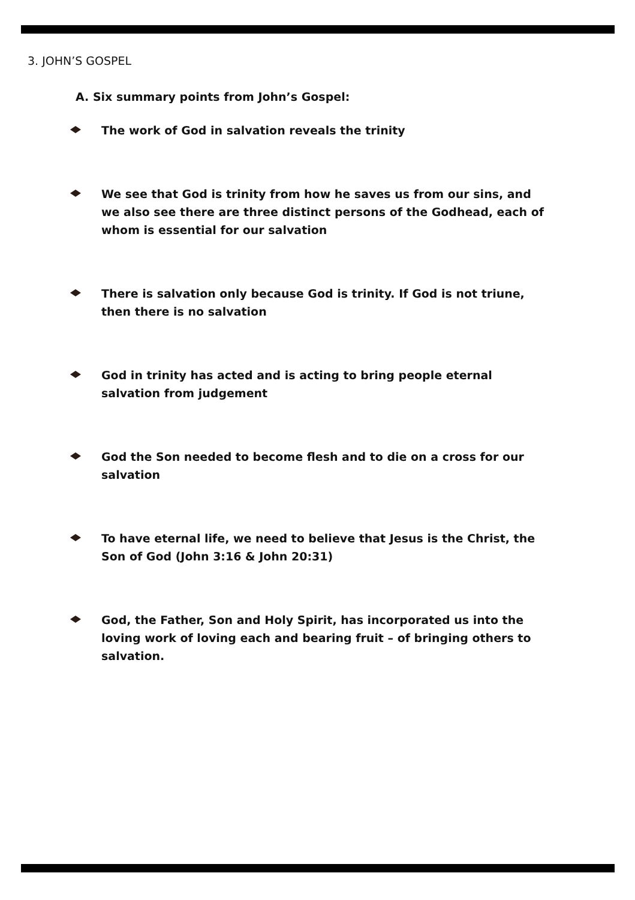3. JOHN’S GOSPEL
A. Six summary points from John’s Gospel:
The work of God in salvation reveals the trinity
We see that God is trinity from how he saves us from our sins, and we also see there are three distinct persons of the Godhead, each of whom is essential for our salvation
There is salvation only because God is trinity. If God is not triune, then there is no salvation
God in trinity has acted and is acting to bring people eternal salvation from judgement
God the Son needed to become flesh and to die on a cross for our salvation
To have eternal life, we need to believe that Jesus is the Christ, the Son of God (John 3:16 & John 20:31)
God, the Father, Son and Holy Spirit, has incorporated us into the loving work of loving each and bearing fruit – of bringing others to salvation.